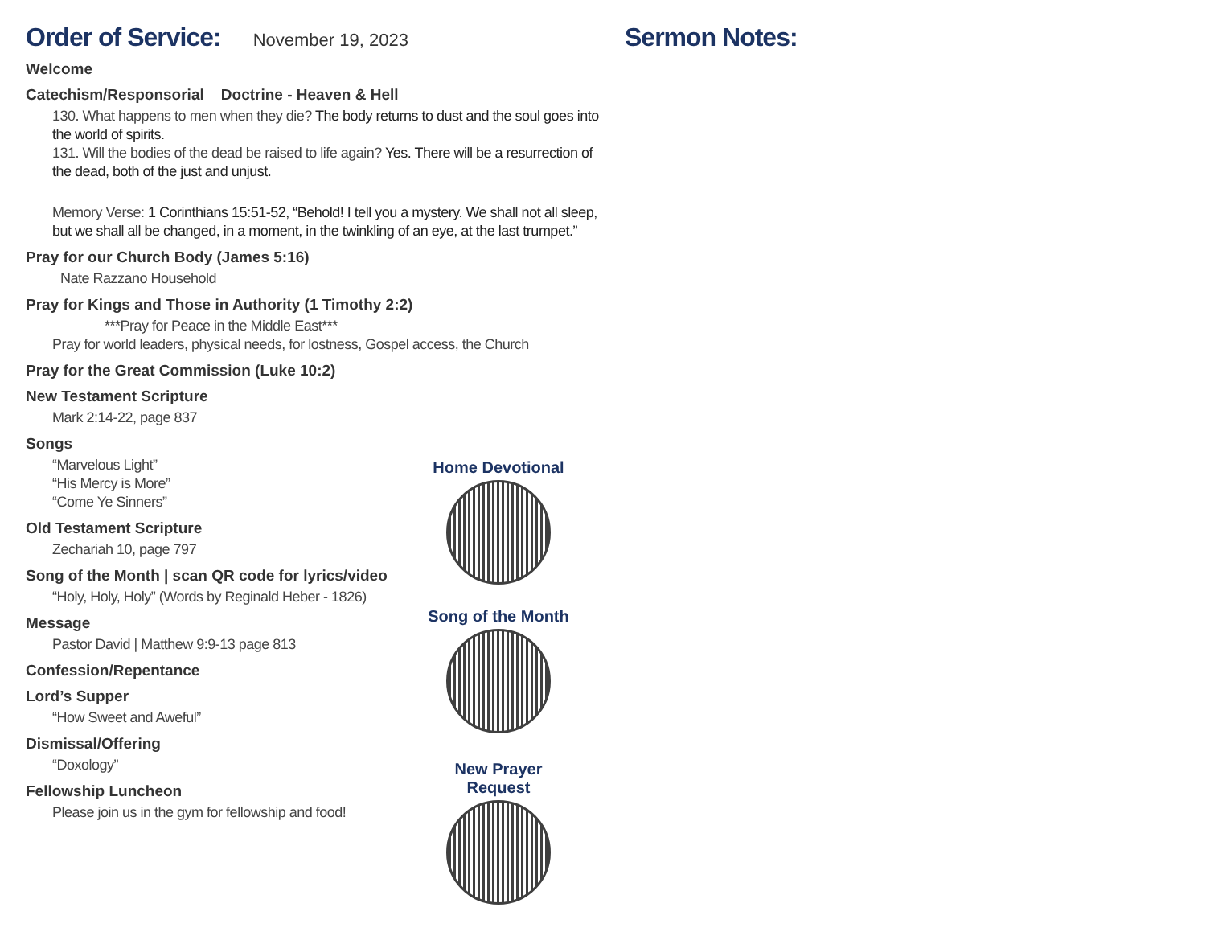Order of Service:
November 19, 2023
Welcome
Catechism/Responsorial Doctrine - Heaven & Hell
130. What happens to men when they die? The body returns to dust and the soul goes into the world of spirits.
131. Will the bodies of the dead be raised to life again? Yes. There will be a resurrection of the dead, both of the just and unjust.
Memory Verse: 1 Corinthians 15:51-52, “Behold! I tell you a mystery. We shall not all sleep, but we shall all be changed, in a moment, in the twinkling of an eye, at the last trumpet.”
Pray for our Church Body (James 5:16)
Nate Razzano Household
Pray for Kings and Those in Authority (1 Timothy 2:2)
***Pray for Peace in the Middle East***
Pray for world leaders, physical needs, for lostness, Gospel access, the Church
Pray for the Great Commission (Luke 10:2)
New Testament Scripture
Mark 2:14-22, page 837
Songs
“Marvelous Light”
“His Mercy is More”
“Come Ye Sinners”
Old Testament Scripture
Zechariah 10, page 797
Song of the Month | scan QR code for lyrics/video
“Holy, Holy, Holy” (Words by Reginald Heber - 1826)
Message
Pastor David | Matthew 9:9-13 page 813
Confession/Repentance
Lord’s Supper
“How Sweet and Aweful”
Dismissal/Offering
“Doxology”
Fellowship Luncheon
Please join us in the gym for fellowship and food!
Home Devotional
Song of the Month
New Prayer Request
Sermon Notes: